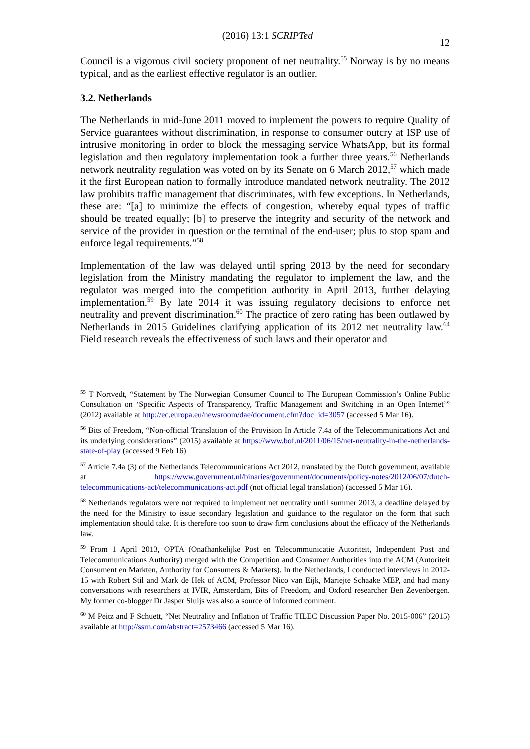(2016) 13:1 SCRIPTed 12
Council is a vigorous civil society proponent of net neutrality.<sup>55</sup> Norway is by no means typical, and as the earliest effective regulator is an outlier.
3.2. Netherlands
The Netherlands in mid-June 2011 moved to implement the powers to require Quality of Service guarantees without discrimination, in response to consumer outcry at ISP use of intrusive monitoring in order to block the messaging service WhatsApp, but its formal legislation and then regulatory implementation took a further three years.<sup>56</sup> Netherlands network neutrality regulation was voted on by its Senate on 6 March 2012,<sup>57</sup> which made it the first European nation to formally introduce mandated network neutrality. The 2012 law prohibits traffic management that discriminates, with few exceptions. In Netherlands, these are: “[a] to minimize the effects of congestion, whereby equal types of traffic should be treated equally; [b] to preserve the integrity and security of the network and service of the provider in question or the terminal of the end-user; plus to stop spam and enforce legal requirements.”<sup>58</sup>
Implementation of the law was delayed until spring 2013 by the need for secondary legislation from the Ministry mandating the regulator to implement the law, and the regulator was merged into the competition authority in April 2013, further delaying implementation.<sup>59</sup> By late 2014 it was issuing regulatory decisions to enforce net neutrality and prevent discrimination.<sup>60</sup> The practice of zero rating has been outlawed by Netherlands in 2015 Guidelines clarifying application of its 2012 net neutrality law.<sup>64</sup> Field research reveals the effectiveness of such laws and their operator and
<sup>55</sup> T Nortvedt, “Statement by The Norwegian Consumer Council to The European Commission’s Online Public Consultation on ‘Specific Aspects of Transparency, Traffic Management and Switching in an Open Internet’” (2012) available at http://ec.europa.eu/newsroom/dae/document.cfm?doc_id=3057 (accessed 5 Mar 16).
<sup>56</sup> Bits of Freedom, “Non-official Translation of the Provision In Article 7.4a of the Telecommunications Act and its underlying considerations” (2015) available at https://www.bof.nl/2011/06/15/net-neutrality-in-the-netherlands-state-of-play (accessed 9 Feb 16)
<sup>57</sup> Article 7.4a (3) of the Netherlands Telecommunications Act 2012, translated by the Dutch government, available at https://www.government.nl/binaries/government/documents/policy-notes/2012/06/07/dutch-telecommunications-act/telecommunications-act.pdf (not official legal translation) (accessed 5 Mar 16).
<sup>58</sup> Netherlands regulators were not required to implement net neutrality until summer 2013, a deadline delayed by the need for the Ministry to issue secondary legislation and guidance to the regulator on the form that such implementation should take. It is therefore too soon to draw firm conclusions about the efficacy of the Netherlands law.
<sup>59</sup> From 1 April 2013, OPTA (Onafhankelijke Post en Telecommunicatie Autoriteit, Independent Post and Telecommunications Authority) merged with the Competition and Consumer Authorities into the ACM (Autoriteit Consument en Markten, Authority for Consumers & Markets). In the Netherlands, I conducted interviews in 2012-15 with Robert Stil and Mark de Hek of ACM, Professor Nico van Eijk, Mariejte Schaake MEP, and had many conversations with researchers at IVIR, Amsterdam, Bits of Freedom, and Oxford researcher Ben Zevenbergen. My former co-blogger Dr Jasper Sluijs was also a source of informed comment.
<sup>60</sup> M Peitz and F Schuett, “Net Neutrality and Inflation of Traffic TILEC Discussion Paper No. 2015-006” (2015) available at http://ssrn.com/abstract=2573466 (accessed 5 Mar 16).